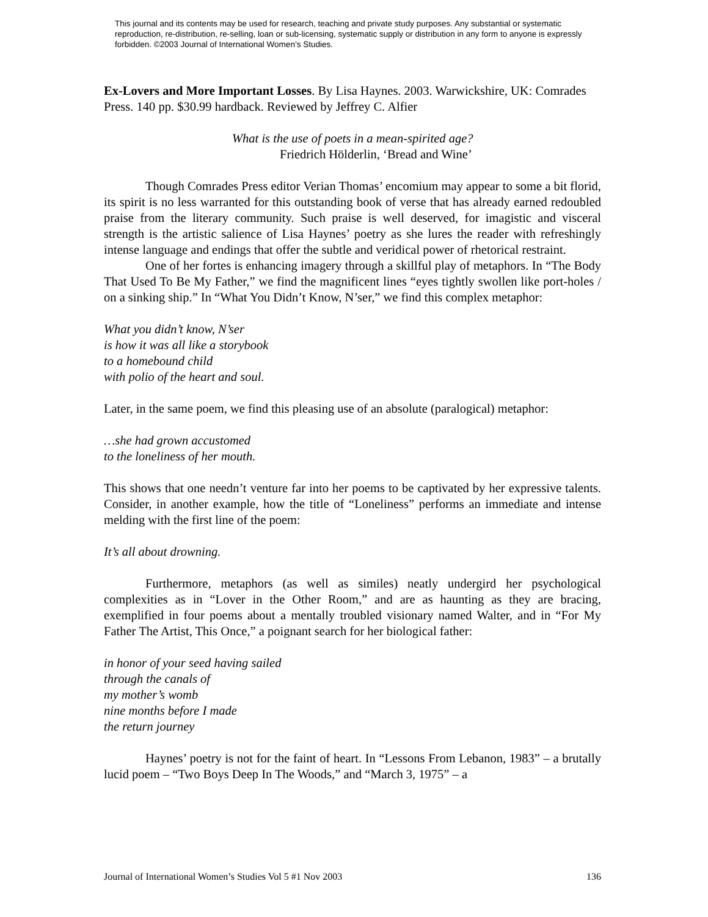This journal and its contents may be used for research, teaching and private study purposes. Any substantial or systematic reproduction, re-distribution, re-selling, loan or sub-licensing, systematic supply or distribution in any form to anyone is expressly forbidden. ©2003 Journal of International Women’s Studies.
Ex-Lovers and More Important Losses. By Lisa Haynes. 2003. Warwickshire, UK: Comrades Press. 140 pp. $30.99 hardback. Reviewed by Jeffrey C. Alfier
What is the use of poets in a mean-spirited age?
Friedrich Hölderlin, ‘Bread and Wine’
Though Comrades Press editor Verian Thomas’ encomium may appear to some a bit florid, its spirit is no less warranted for this outstanding book of verse that has already earned redoubled praise from the literary community. Such praise is well deserved, for imagistic and visceral strength is the artistic salience of Lisa Haynes’ poetry as she lures the reader with refreshingly intense language and endings that offer the subtle and veridical power of rhetorical restraint.
One of her fortes is enhancing imagery through a skillful play of metaphors. In “The Body That Used To Be My Father,” we find the magnificent lines “eyes tightly swollen like port-holes / on a sinking ship.” In “What You Didn’t Know, N’ser,” we find this complex metaphor:
What you didn’t know, N’ser
is how it was all like a storybook
to a homebound child
with polio of the heart and soul.
Later, in the same poem, we find this pleasing use of an absolute (paralogical) metaphor:
…she had grown accustomed
to the loneliness of her mouth.
This shows that one needn’t venture far into her poems to be captivated by her expressive talents. Consider, in another example, how the title of “Loneliness” performs an immediate and intense melding with the first line of the poem:
It’s all about drowning.
Furthermore, metaphors (as well as similes) neatly undergird her psychological complexities as in “Lover in the Other Room,” and are as haunting as they are bracing, exemplified in four poems about a mentally troubled visionary named Walter, and in “For My Father The Artist, This Once,” a poignant search for her biological father:
in honor of your seed having sailed
through the canals of
my mother’s womb
nine months before I made
the return journey
Haynes’ poetry is not for the faint of heart. In “Lessons From Lebanon, 1983” – a brutally lucid poem – “Two Boys Deep In The Woods,” and “March 3, 1975” – a
Journal of International Women’s Studies Vol 5 #1 Nov 2003 136